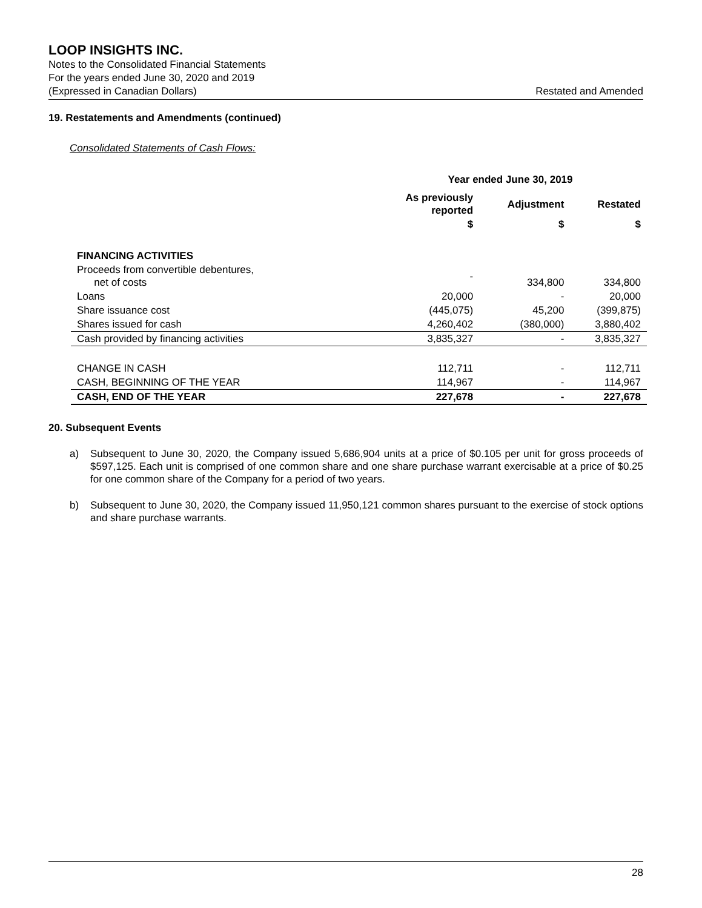LOOP INSIGHTS INC.
Notes to the Consolidated Financial Statements
For the years ended June 30, 2020 and 2019
(Expressed in Canadian Dollars) Restated and Amended
19. Restatements and Amendments (continued)
Consolidated Statements of Cash Flows:
| | Year ended June 30, 2019 | | |
| --- | --- | --- | --- |
| | As previously reported | Adjustment | Restated |
| | $ | $ | $ |
| FINANCING ACTIVITIES | | | |
| Proceeds from convertible debentures, net of costs | - | 334,800 | 334,800 |
| Loans | 20,000 | - | 20,000 |
| Share issuance cost | (445,075) | 45,200 | (399,875) |
| Shares issued for cash | 4,260,402 | (380,000) | 3,880,402 |
| Cash provided by financing activities | 3,835,327 | - | 3,835,327 |
| CHANGE IN CASH | 112,711 | - | 112,711 |
| CASH, BEGINNING OF THE YEAR | 114,967 | - | 114,967 |
| CASH, END OF THE YEAR | 227,678 | - | 227,678 |
20. Subsequent Events
a) Subsequent to June 30, 2020, the Company issued 5,686,904 units at a price of $0.105 per unit for gross proceeds of $597,125. Each unit is comprised of one common share and one share purchase warrant exercisable at a price of $0.25 for one common share of the Company for a period of two years.
b) Subsequent to June 30, 2020, the Company issued 11,950,121 common shares pursuant to the exercise of stock options and share purchase warrants.
28